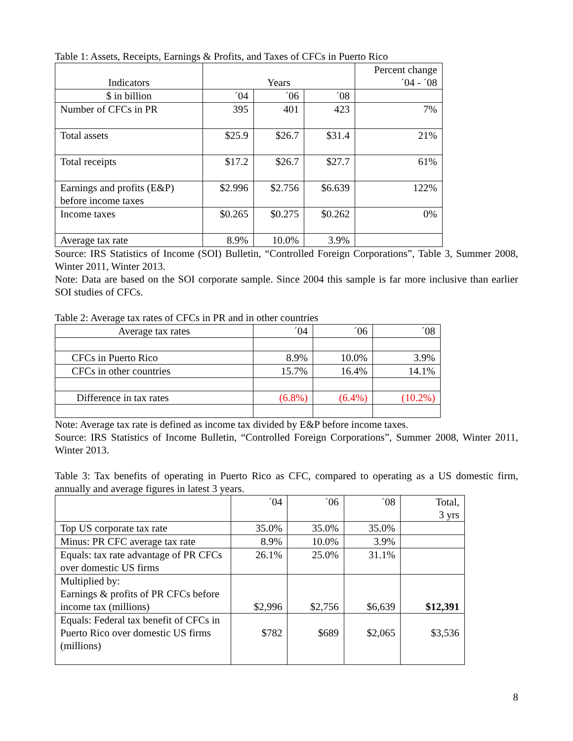Table 1: Assets, Receipts, Earnings & Profits, and Taxes of CFCs in Puerto Rico
| Indicators | Years | | | Percent change ´04 - ´08 |
| --- | --- | --- | --- | --- |
| $ in billion | ´04 | ´06 | ´08 | |
| Number of CFCs in PR | 395 | 401 | 423 | 7% |
| Total assets | $25.9 | $26.7 | $31.4 | 21% |
| Total receipts | $17.2 | $26.7 | $27.7 | 61% |
| Earnings and profits (E&P) before income taxes | $2.996 | $2.756 | $6.639 | 122% |
| Income taxes | $0.265 | $0.275 | $0.262 | 0% |
| Average tax rate | 8.9% | 10.0% | 3.9% | |
Source: IRS Statistics of Income (SOI) Bulletin, “Controlled Foreign Corporations”, Table 3, Summer 2008, Winter 2011, Winter 2013.
Note: Data are based on the SOI corporate sample. Since 2004 this sample is far more inclusive than earlier SOI studies of CFCs.
Table 2: Average tax rates of CFCs in PR and in other countries
| Average tax rates | ´04 | ´06 | ´08 |
| CFCs in Puerto Rico | 8.9% | 10.0% | 3.9% |
| CFCs in other countries | 15.7% | 16.4% | 14.1% |
| Difference in tax rates | (6.8%) | (6.4%) | (10.2%) |
Note: Average tax rate is defined as income tax divided by E&P before income taxes.
Source: IRS Statistics of Income Bulletin, “Controlled Foreign Corporations”, Summer 2008, Winter 2011, Winter 2013.
Table 3: Tax benefits of operating in Puerto Rico as CFC, compared to operating as a US domestic firm, annually and average figures in latest 3 years.
| | ´04 | ´06 | ´08 | Total, 3 yrs |
| Top US corporate tax rate | 35.0% | 35.0% | 35.0% | |
| Minus: PR CFC average tax rate | 8.9% | 10.0% | 3.9% | |
| Equals: tax rate advantage of PR CFCs over domestic US firms | 26.1% | 25.0% | 31.1% | |
| Multiplied by: Earnings & profits of PR CFCs before income tax (millions) | $2,996 | $2,756 | $6,639 | $12,391 |
| Equals: Federal tax benefit of CFCs in Puerto Rico over domestic US firms (millions) | $782 | $689 | $2,065 | $3,536 |
8